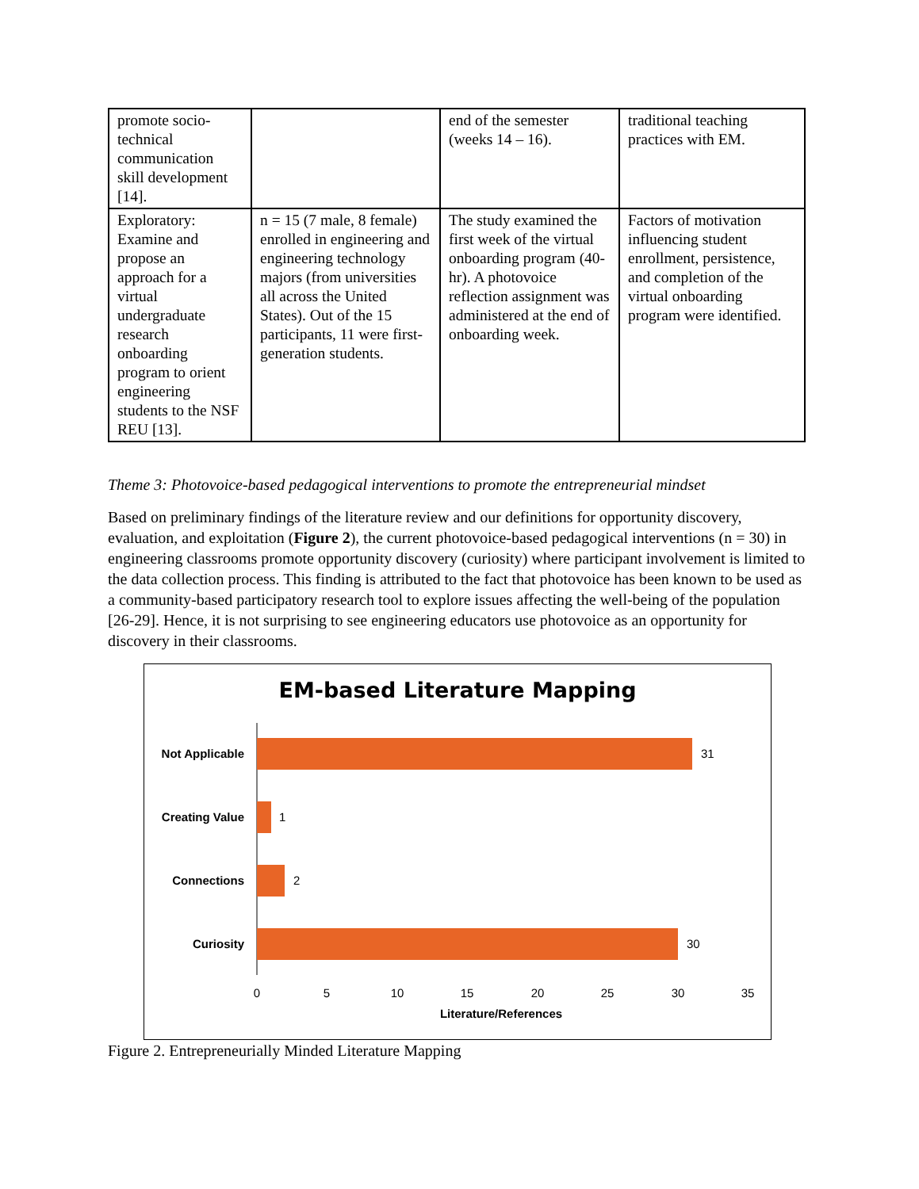| promote socio-technical communication skill development [14]. | | end of the semester (weeks 14 – 16). | traditional teaching practices with EM. |
| Exploratory: Examine and propose an approach for a virtual undergraduate research onboarding program to orient engineering students to the NSF REU [13]. | n = 15 (7 male, 8 female) enrolled in engineering and engineering technology majors (from universities all across the United States). Out of the 15 participants, 11 were first-generation students. | The study examined the first week of the virtual onboarding program (40-hr). A photovoice reflection assignment was administered at the end of onboarding week. | Factors of motivation influencing student enrollment, persistence, and completion of the virtual onboarding program were identified. |
Theme 3: Photovoice-based pedagogical interventions to promote the entrepreneurial mindset
Based on preliminary findings of the literature review and our definitions for opportunity discovery, evaluation, and exploitation (Figure 2), the current photovoice-based pedagogical interventions (n = 30) in engineering classrooms promote opportunity discovery (curiosity) where participant involvement is limited to the data collection process. This finding is attributed to the fact that photovoice has been known to be used as a community-based participatory research tool to explore issues affecting the well-being of the population [26-29]. Hence, it is not surprising to see engineering educators use photovoice as an opportunity for discovery in their classrooms.
EM-based Literature Mapping
Not Applicable
Creating Value
Connections
Curiosity
31
1
2
30
0
5
10
15
20
25
30
35
Literature/References
Figure 2. Entrepreneurially Minded Literature Mapping